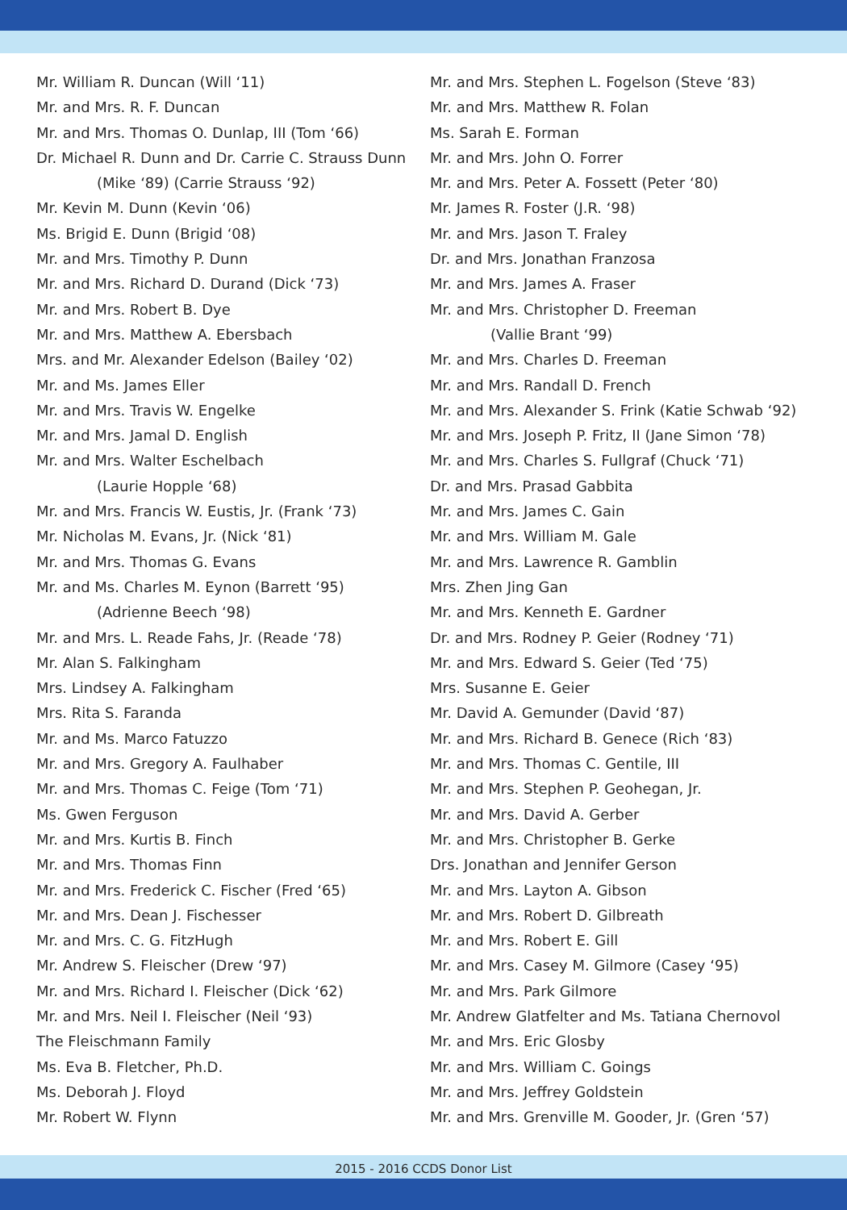Mr. William R. Duncan (Will ‘11)
Mr. and Mrs. R. F. Duncan
Mr. and Mrs. Thomas O. Dunlap, III (Tom ‘66)
Dr. Michael R. Dunn and Dr. Carrie C. Strauss Dunn
(Mike ‘89) (Carrie Strauss ‘92)
Mr. Kevin M. Dunn (Kevin ‘06)
Ms. Brigid E. Dunn (Brigid ‘08)
Mr. and Mrs. Timothy P. Dunn
Mr. and Mrs. Richard D. Durand (Dick ‘73)
Mr. and Mrs. Robert B. Dye
Mr. and Mrs. Matthew A. Ebersbach
Mrs. and Mr. Alexander Edelson (Bailey ‘02)
Mr. and Ms. James Eller
Mr. and Mrs. Travis W. Engelke
Mr. and Mrs. Jamal D. English
Mr. and Mrs. Walter Eschelbach
(Laurie Hopple ‘68)
Mr. and Mrs. Francis W. Eustis, Jr. (Frank ‘73)
Mr. Nicholas M. Evans, Jr. (Nick ‘81)
Mr. and Mrs. Thomas G. Evans
Mr. and Ms. Charles M. Eynon (Barrett ‘95)
(Adrienne Beech ‘98)
Mr. and Mrs. L. Reade Fahs, Jr. (Reade ‘78)
Mr. Alan S. Falkingham
Mrs. Lindsey A. Falkingham
Mrs. Rita S. Faranda
Mr. and Ms. Marco Fatuzzo
Mr. and Mrs. Gregory A. Faulhaber
Mr. and Mrs. Thomas C. Feige (Tom ‘71)
Ms. Gwen Ferguson
Mr. and Mrs. Kurtis B. Finch
Mr. and Mrs. Thomas Finn
Mr. and Mrs. Frederick C. Fischer (Fred ‘65)
Mr. and Mrs. Dean J. Fischesser
Mr. and Mrs. C. G. FitzHugh
Mr. Andrew S. Fleischer (Drew ‘97)
Mr. and Mrs. Richard I. Fleischer (Dick ‘62)
Mr. and Mrs. Neil I. Fleischer (Neil ‘93)
The Fleischmann Family
Ms. Eva B. Fletcher, Ph.D.
Ms. Deborah J. Floyd
Mr. Robert W. Flynn
Mr. and Mrs. Stephen L. Fogelson (Steve ‘83)
Mr. and Mrs. Matthew R. Folan
Ms. Sarah E. Forman
Mr. and Mrs. John O. Forrer
Mr. and Mrs. Peter A. Fossett (Peter ‘80)
Mr. James R. Foster (J.R. ‘98)
Mr. and Mrs. Jason T. Fraley
Dr. and Mrs. Jonathan Franzosa
Mr. and Mrs. James A. Fraser
Mr. and Mrs. Christopher D. Freeman
(Vallie Brant ‘99)
Mr. and Mrs. Charles D. Freeman
Mr. and Mrs. Randall D. French
Mr. and Mrs. Alexander S. Frink (Katie Schwab ‘92)
Mr. and Mrs. Joseph P. Fritz, II (Jane Simon ‘78)
Mr. and Mrs. Charles S. Fullgraf (Chuck ‘71)
Dr. and Mrs. Prasad Gabbita
Mr. and Mrs. James C. Gain
Mr. and Mrs. William M. Gale
Mr. and Mrs. Lawrence R. Gamblin
Mrs. Zhen Jing Gan
Mr. and Mrs. Kenneth E. Gardner
Dr. and Mrs. Rodney P. Geier (Rodney ‘71)
Mr. and Mrs. Edward S. Geier (Ted ‘75)
Mrs. Susanne E. Geier
Mr. David A. Gemunder (David ‘87)
Mr. and Mrs. Richard B. Genece (Rich ‘83)
Mr. and Mrs. Thomas C. Gentile, III
Mr. and Mrs. Stephen P. Geohegan, Jr.
Mr. and Mrs. David A. Gerber
Mr. and Mrs. Christopher B. Gerke
Drs. Jonathan and Jennifer Gerson
Mr. and Mrs. Layton A. Gibson
Mr. and Mrs. Robert D. Gilbreath
Mr. and Mrs. Robert E. Gill
Mr. and Mrs. Casey M. Gilmore (Casey ‘95)
Mr. and Mrs. Park Gilmore
Mr. Andrew Glatfelter and Ms. Tatiana Chernovol
Mr. and Mrs. Eric Glosby
Mr. and Mrs. William C. Goings
Mr. and Mrs. Jeffrey Goldstein
Mr. and Mrs. Grenville M. Gooder, Jr. (Gren ‘57)
2015 - 2016 CCDS Donor List